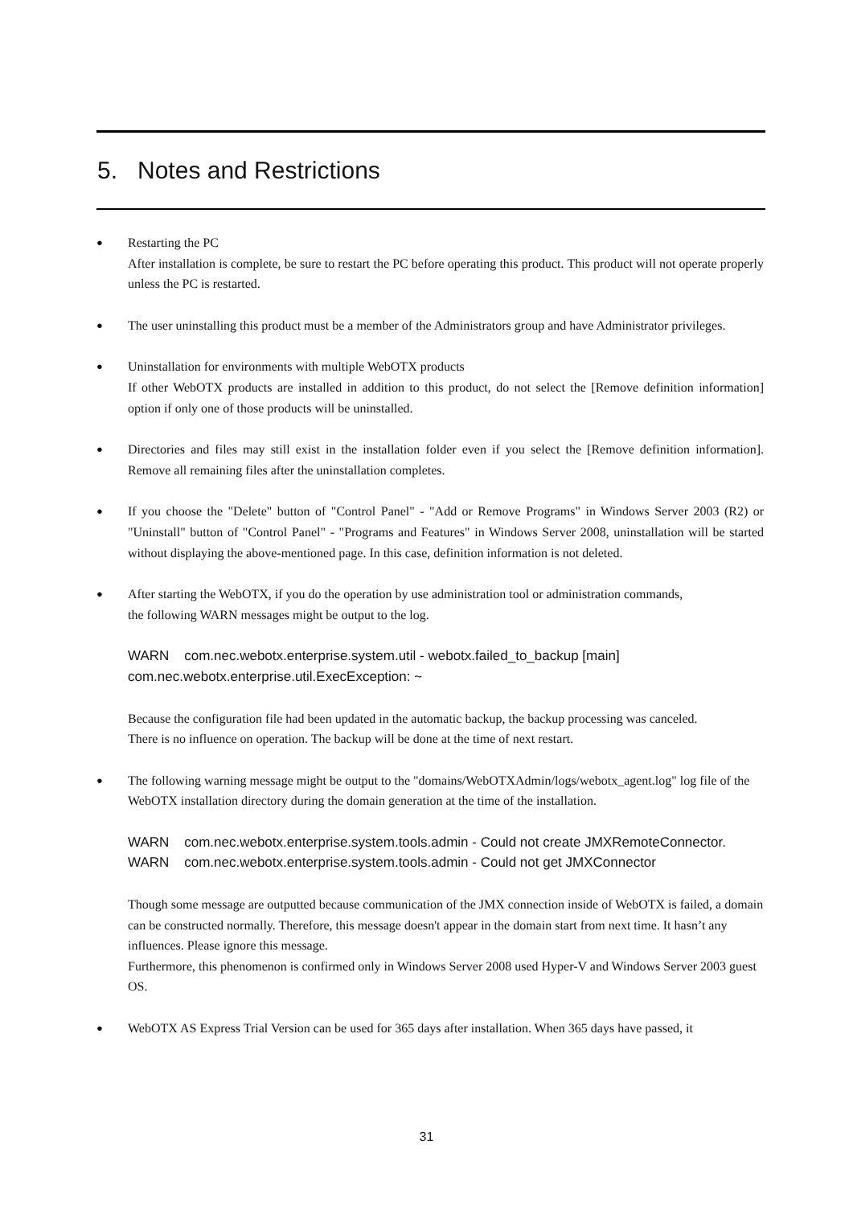5. Notes and Restrictions
●
Restarting the PC
After installation is complete, be sure to restart the PC before operating this product. This product will not operate properly unless the PC is restarted.
●
The user uninstalling this product must be a member of the Administrators group and have Administrator privileges.
●
Uninstallation for environments with multiple WebOTX products
If other WebOTX products are installed in addition to this product, do not select the [Remove definition information] option if only one of those products will be uninstalled.
●
Directories and files may still exist in the installation folder even if you select the [Remove definition information]. Remove all remaining files after the uninstallation completes.
●
If you choose the "Delete" button of "Control Panel" - "Add or Remove Programs" in Windows Server 2003 (R2) or "Uninstall" button of "Control Panel" - "Programs and Features" in Windows Server 2008, uninstallation will be started without displaying the above-mentioned page. In this case, definition information is not deleted.
●
After starting the WebOTX, if you do the operation by use administration tool or administration commands,
the following WARN messages might be output to the log.
WARN com.nec.webotx.enterprise.system.util - webotx.failed_to_backup [main]
com.nec.webotx.enterprise.util.ExecException: ~
Because the configuration file had been updated in the automatic backup, the backup processing was canceled.
There is no influence on operation. The backup will be done at the time of next restart.
●
The following warning message might be output to the "domains/WebOTXAdmin/logs/webotx_agent.log" log file of the WebOTX installation directory during the domain generation at the time of the installation.
WARN com.nec.webotx.enterprise.system.tools.admin - Could not create JMXRemoteConnector.
WARN com.nec.webotx.enterprise.system.tools.admin - Could not get JMXConnector
Though some message are outputted because communication of the JMX connection inside of WebOTX is failed, a domain can be constructed normally. Therefore, this message doesn't appear in the domain start from next time. It hasn’t any influences. Please ignore this message.
Furthermore, this phenomenon is confirmed only in Windows Server 2008 used Hyper-V and Windows Server 2003 guest OS.
●
WebOTX AS Express Trial Version can be used for 365 days after installation. When 365 days have passed, it
31